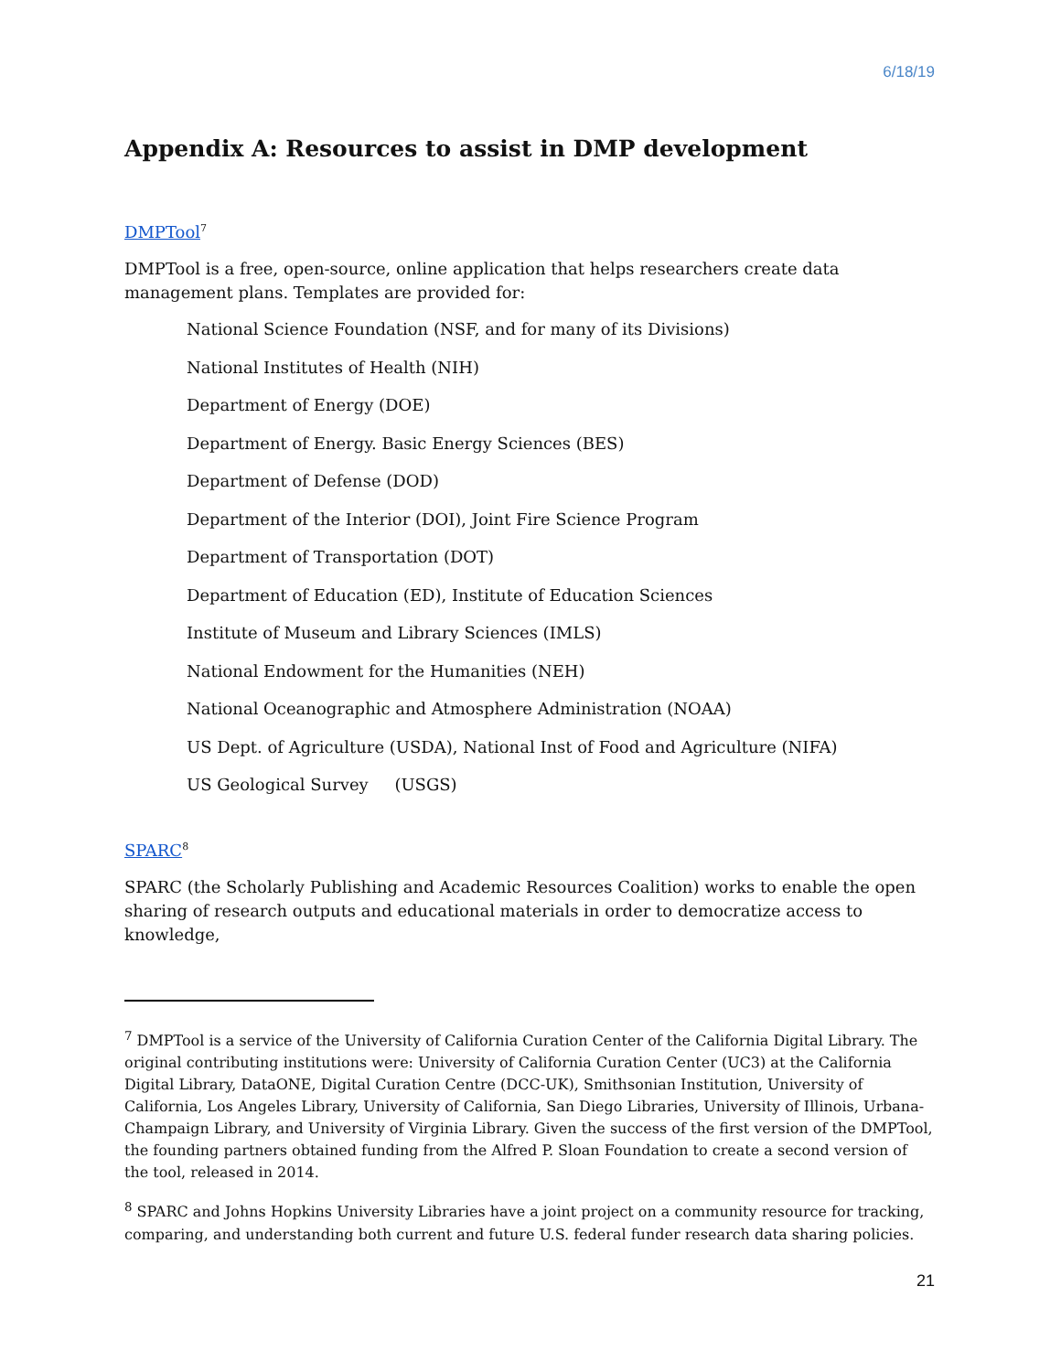6/18/19
Appendix A: Resources to assist in DMP development
DMPTool<sup>7</sup>
DMPTool is a free, open-source, online application that helps researchers create data management plans. Templates are provided for:
National Science Foundation (NSF, and for many of its Divisions)
National Institutes of Health (NIH)
Department of Energy (DOE)
Department of Energy. Basic Energy Sciences (BES)
Department of Defense (DOD)
Department of the Interior (DOI), Joint Fire Science Program
Department of Transportation (DOT)
Department of Education (ED), Institute of Education Sciences
Institute of Museum and Library Sciences (IMLS)
National Endowment for the Humanities (NEH)
National Oceanographic and Atmosphere Administration (NOAA)
US Dept. of Agriculture (USDA), National Inst of Food and Agriculture (NIFA)
US Geological Survey (USGS)
SPARC<sup>8</sup>
SPARC (the Scholarly Publishing and Academic Resources Coalition) works to enable the open sharing of research outputs and educational materials in order to democratize access to knowledge,
<sup>7</sup> DMPTool is a service of the University of California Curation Center of the California Digital Library. The original contributing institutions were: University of California Curation Center (UC3) at the California Digital Library, DataONE, Digital Curation Centre (DCC-UK), Smithsonian Institution, University of California, Los Angeles Library, University of California, San Diego Libraries, University of Illinois, Urbana-Champaign Library, and University of Virginia Library. Given the success of the first version of the DMPTool, the founding partners obtained funding from the Alfred P. Sloan Foundation to create a second version of the tool, released in 2014.
<sup>8</sup> SPARC and Johns Hopkins University Libraries have a joint project on a community resource for tracking, comparing, and understanding both current and future U.S. federal funder research data sharing policies.
21